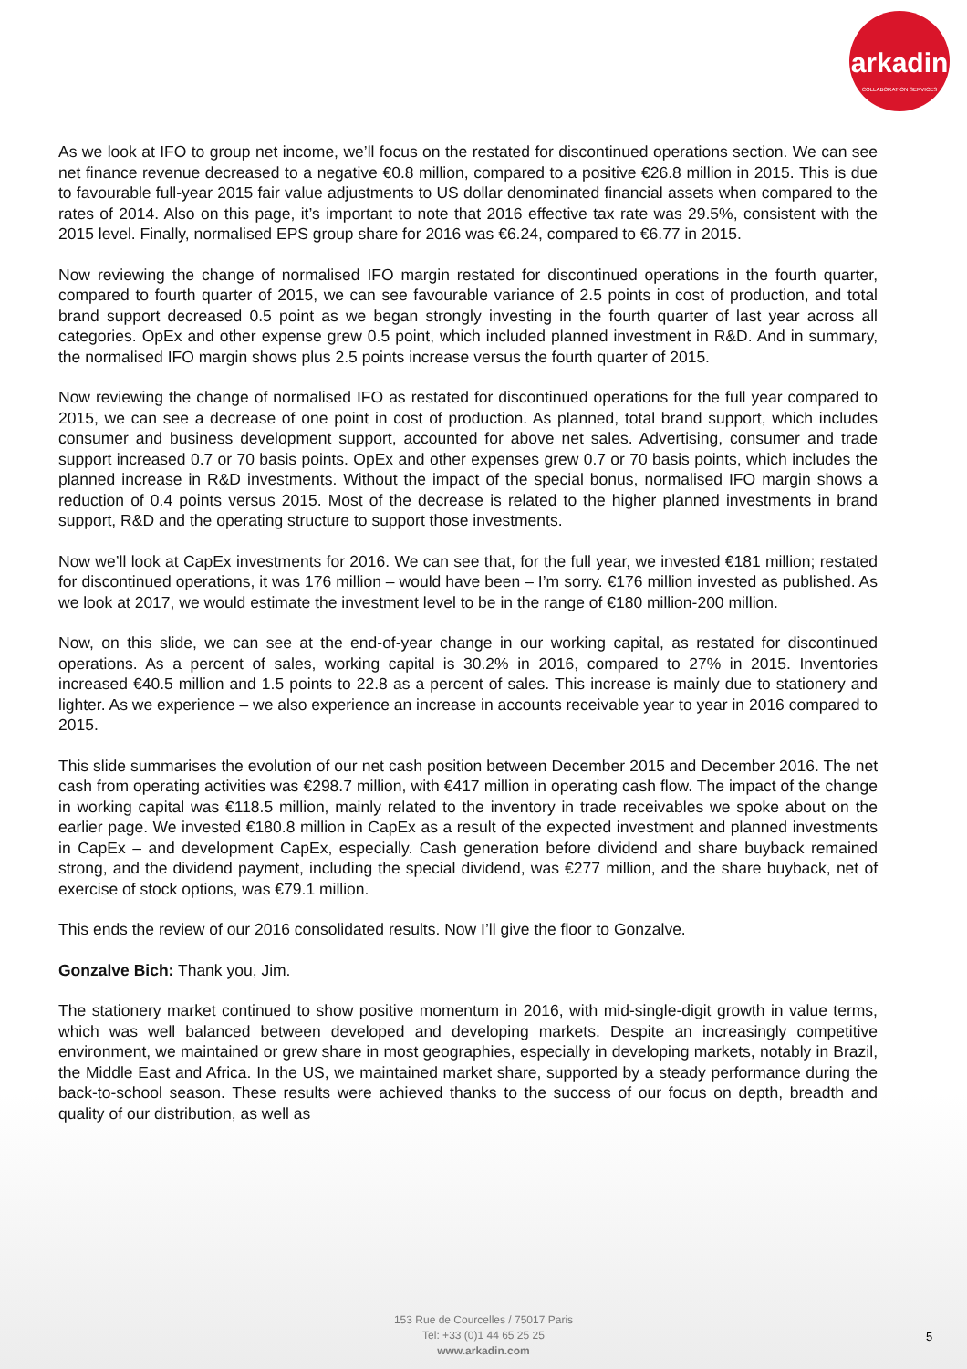arkadin
COLLABORATION SERVICES
As we look at IFO to group net income, we’ll focus on the restated for discontinued operations section. We can see net finance revenue decreased to a negative €0.8 million, compared to a positive €26.8 million in 2015. This is due to favourable full-year 2015 fair value adjustments to US dollar denominated financial assets when compared to the rates of 2014. Also on this page, it’s important to note that 2016 effective tax rate was 29.5%, consistent with the 2015 level. Finally, normalised EPS group share for 2016 was €6.24, compared to €6.77 in 2015.
Now reviewing the change of normalised IFO margin restated for discontinued operations in the fourth quarter, compared to fourth quarter of 2015, we can see favourable variance of 2.5 points in cost of production, and total brand support decreased 0.5 point as we began strongly investing in the fourth quarter of last year across all categories. OpEx and other expense grew 0.5 point, which included planned investment in R&D. And in summary, the normalised IFO margin shows plus 2.5 points increase versus the fourth quarter of 2015.
Now reviewing the change of normalised IFO as restated for discontinued operations for the full year compared to 2015, we can see a decrease of one point in cost of production. As planned, total brand support, which includes consumer and business development support, accounted for above net sales. Advertising, consumer and trade support increased 0.7 or 70 basis points. OpEx and other expenses grew 0.7 or 70 basis points, which includes the planned increase in R&D investments. Without the impact of the special bonus, normalised IFO margin shows a reduction of 0.4 points versus 2015. Most of the decrease is related to the higher planned investments in brand support, R&D and the operating structure to support those investments.
Now we’ll look at CapEx investments for 2016. We can see that, for the full year, we invested €181 million; restated for discontinued operations, it was 176 million – would have been – I’m sorry. €176 million invested as published. As we look at 2017, we would estimate the investment level to be in the range of €180 million-200 million.
Now, on this slide, we can see at the end-of-year change in our working capital, as restated for discontinued operations. As a percent of sales, working capital is 30.2% in 2016, compared to 27% in 2015. Inventories increased €40.5 million and 1.5 points to 22.8 as a percent of sales. This increase is mainly due to stationery and lighter. As we experience – we also experience an increase in accounts receivable year to year in 2016 compared to 2015.
This slide summarises the evolution of our net cash position between December 2015 and December 2016. The net cash from operating activities was €298.7 million, with €417 million in operating cash flow. The impact of the change in working capital was €118.5 million, mainly related to the inventory in trade receivables we spoke about on the earlier page. We invested €180.8 million in CapEx as a result of the expected investment and planned investments in CapEx – and development CapEx, especially. Cash generation before dividend and share buyback remained strong, and the dividend payment, including the special dividend, was €277 million, and the share buyback, net of exercise of stock options, was €79.1 million.
This ends the review of our 2016 consolidated results. Now I’ll give the floor to Gonzalve.
Gonzalve Bich: Thank you, Jim.
The stationery market continued to show positive momentum in 2016, with mid-single-digit growth in value terms, which was well balanced between developed and developing markets. Despite an increasingly competitive environment, we maintained or grew share in most geographies, especially in developing markets, notably in Brazil, the Middle East and Africa. In the US, we maintained market share, supported by a steady performance during the back-to-school season. These results were achieved thanks to the success of our focus on depth, breadth and quality of our distribution, as well as
153 Rue de Courcelles / 75017 Paris
Tel: +33 (0)1 44 65 25 25
www.arkadin.com
5